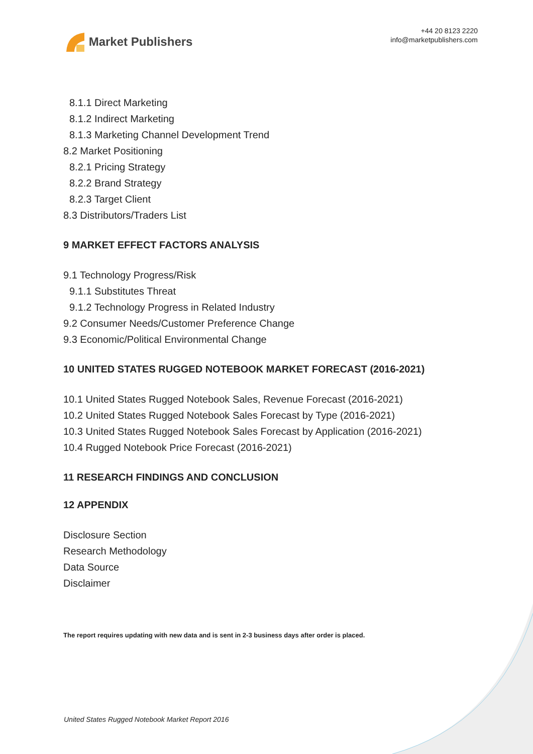Market Publishers
+44 20 8123 2220
info@marketpublishers.com
8.1.1 Direct Marketing
8.1.2 Indirect Marketing
8.1.3 Marketing Channel Development Trend
8.2 Market Positioning
8.2.1 Pricing Strategy
8.2.2 Brand Strategy
8.2.3 Target Client
8.3 Distributors/Traders List
9 MARKET EFFECT FACTORS ANALYSIS
9.1 Technology Progress/Risk
9.1.1 Substitutes Threat
9.1.2 Technology Progress in Related Industry
9.2 Consumer Needs/Customer Preference Change
9.3 Economic/Political Environmental Change
10 UNITED STATES RUGGED NOTEBOOK MARKET FORECAST (2016-2021)
10.1 United States Rugged Notebook Sales, Revenue Forecast (2016-2021)
10.2 United States Rugged Notebook Sales Forecast by Type (2016-2021)
10.3 United States Rugged Notebook Sales Forecast by Application (2016-2021)
10.4 Rugged Notebook Price Forecast (2016-2021)
11 RESEARCH FINDINGS AND CONCLUSION
12 APPENDIX
Disclosure Section
Research Methodology
Data Source
Disclaimer
The report requires updating with new data and is sent in 2-3 business days after order is placed.
United States Rugged Notebook Market Report 2016